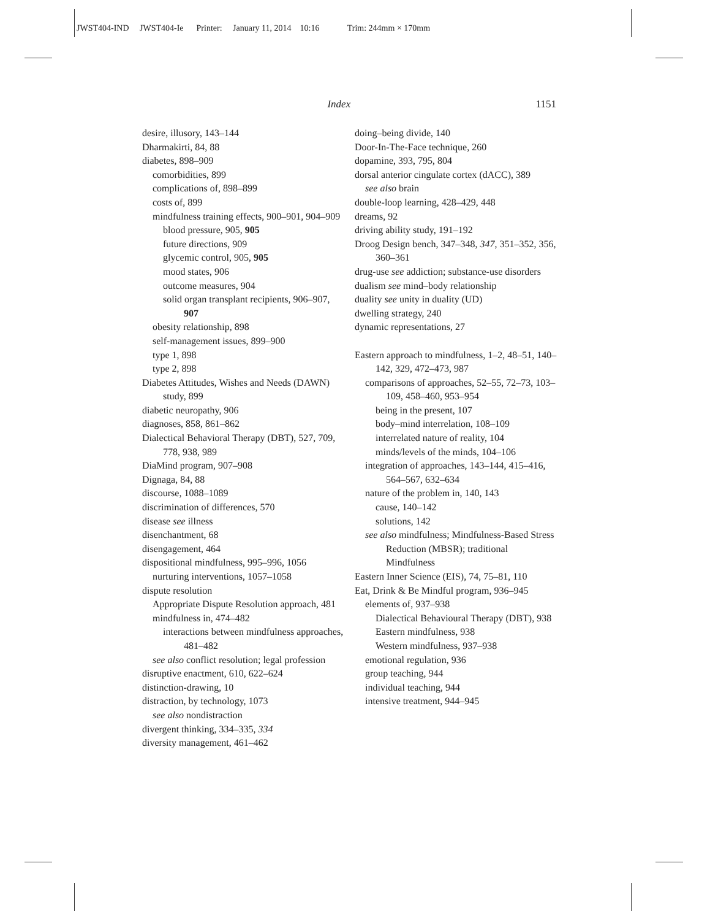JWST404-IND JWST404-Ie Printer: January 11, 2014 10:16 Trim: 244mm × 170mm
Index 1151
desire, illusory, 143–144
Dharmakirti, 84, 88
diabetes, 898–909
comorbidities, 899
complications of, 898–899
costs of, 899
mindfulness training effects, 900–901, 904–909
blood pressure, 905, 905
future directions, 909
glycemic control, 905, 905
mood states, 906
outcome measures, 904
solid organ transplant recipients, 906–907, 907
obesity relationship, 898
self-management issues, 899–900
type 1, 898
type 2, 898
Diabetes Attitudes, Wishes and Needs (DAWN) study, 899
diabetic neuropathy, 906
diagnoses, 858, 861–862
Dialectical Behavioral Therapy (DBT), 527, 709, 778, 938, 989
DiaMind program, 907–908
Dignaga, 84, 88
discourse, 1088–1089
discrimination of differences, 570
disease see illness
disenchantment, 68
disengagement, 464
dispositional mindfulness, 995–996, 1056
nurturing interventions, 1057–1058
dispute resolution
Appropriate Dispute Resolution approach, 481
mindfulness in, 474–482
interactions between mindfulness approaches, 481–482
see also conflict resolution; legal profession
disruptive enactment, 610, 622–624
distinction-drawing, 10
distraction, by technology, 1073
see also nondistraction
divergent thinking, 334–335, 334
diversity management, 461–462
doing–being divide, 140
Door-In-The-Face technique, 260
dopamine, 393, 795, 804
dorsal anterior cingulate cortex (dACC), 389
see also brain
double-loop learning, 428–429, 448
dreams, 92
driving ability study, 191–192
Droog Design bench, 347–348, 347, 351–352, 356, 360–361
drug-use see addiction; substance-use disorders
dualism see mind–body relationship
duality see unity in duality (UD)
dwelling strategy, 240
dynamic representations, 27
Eastern approach to mindfulness, 1–2, 48–51, 140–142, 329, 472–473, 987
comparisons of approaches, 52–55, 72–73, 103–109, 458–460, 953–954
being in the present, 107
body–mind interrelation, 108–109
interrelated nature of reality, 104
minds/levels of the minds, 104–106
integration of approaches, 143–144, 415–416, 564–567, 632–634
nature of the problem in, 140, 143
cause, 140–142
solutions, 142
see also mindfulness; Mindfulness-Based Stress Reduction (MBSR); traditional Mindfulness
Eastern Inner Science (EIS), 74, 75–81, 110
Eat, Drink & Be Mindful program, 936–945
elements of, 937–938
Dialectical Behavioural Therapy (DBT), 938
Eastern mindfulness, 938
Western mindfulness, 937–938
emotional regulation, 936
group teaching, 944
individual teaching, 944
intensive treatment, 944–945